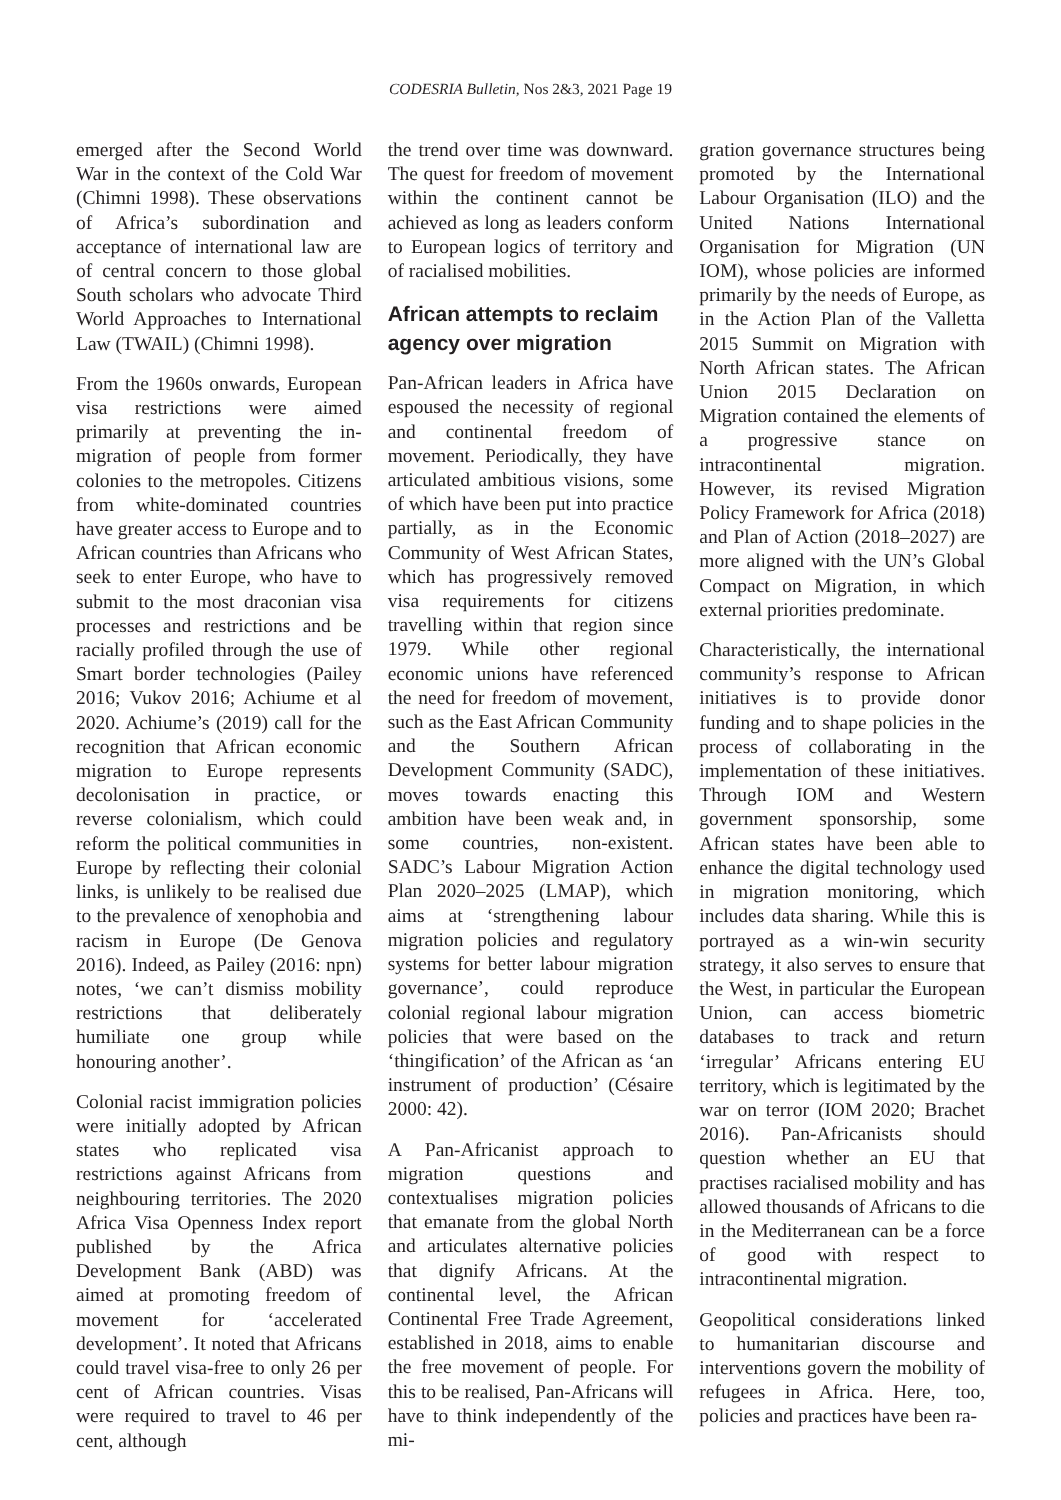CODESRIA Bulletin, Nos 2&3, 2021 Page 19
emerged after the Second World War in the context of the Cold War (Chimni 1998). These observations of Africa’s subordination and acceptance of international law are of central concern to those global South scholars who advocate Third World Approaches to International Law (TWAIL) (Chimni 1998).
From the 1960s onwards, European visa restrictions were aimed primarily at preventing the in-migration of people from former colonies to the metropoles. Citizens from white-dominated countries have greater access to Europe and to African countries than Africans who seek to enter Europe, who have to submit to the most draconian visa processes and restrictions and be racially profiled through the use of Smart border technologies (Pailey 2016; Vukov 2016; Achiume et al 2020. Achiume’s (2019) call for the recognition that African economic migration to Europe represents decolonisation in practice, or reverse colonialism, which could reform the political communities in Europe by reflecting their colonial links, is unlikely to be realised due to the prevalence of xenophobia and racism in Europe (De Genova 2016). Indeed, as Pailey (2016: npn) notes, ‘we can’t dismiss mobility restrictions that deliberately humiliate one group while honouring another’.
Colonial racist immigration policies were initially adopted by African states who replicated visa restrictions against Africans from neighbouring territories. The 2020 Africa Visa Openness Index report published by the Africa Development Bank (ABD) was aimed at promoting freedom of movement for ‘accelerated development’. It noted that Africans could travel visa-free to only 26 per cent of African countries. Visas were required to travel to 46 per cent, although
the trend over time was downward. The quest for freedom of movement within the continent cannot be achieved as long as leaders conform to European logics of territory and of racialised mobilities.
African attempts to reclaim agency over migration
Pan-African leaders in Africa have espoused the necessity of regional and continental freedom of movement. Periodically, they have articulated ambitious visions, some of which have been put into practice partially, as in the Economic Community of West African States, which has progressively removed visa requirements for citizens travelling within that region since 1979. While other regional economic unions have referenced the need for freedom of movement, such as the East African Community and the Southern African Development Community (SADC), moves towards enacting this ambition have been weak and, in some countries, non-existent. SADC’s Labour Migration Action Plan 2020–2025 (LMAP), which aims at ‘strengthening labour migration policies and regulatory systems for better labour migration governance’, could reproduce colonial regional labour migration policies that were based on the ‘thingification’ of the African as ‘an instrument of production’ (Césaire 2000: 42).
A Pan-Africanist approach to migration questions and contextualises migration policies that emanate from the global North and articulates alternative policies that dignify Africans. At the continental level, the African Continental Free Trade Agreement, established in 2018, aims to enable the free movement of people. For this to be realised, Pan-Africans will have to think independently of the mi-
gration governance structures being promoted by the International Labour Organisation (ILO) and the United Nations International Organisation for Migration (UN IOM), whose policies are informed primarily by the needs of Europe, as in the Action Plan of the Valletta 2015 Summit on Migration with North African states. The African Union 2015 Declaration on Migration contained the elements of a progressive stance on intracontinental migration. However, its revised Migration Policy Framework for Africa (2018) and Plan of Action (2018–2027) are more aligned with the UN’s Global Compact on Migration, in which external priorities predominate.
Characteristically, the international community’s response to African initiatives is to provide donor funding and to shape policies in the process of collaborating in the implementation of these initiatives. Through IOM and Western government sponsorship, some African states have been able to enhance the digital technology used in migration monitoring, which includes data sharing. While this is portrayed as a win-win security strategy, it also serves to ensure that the West, in particular the European Union, can access biometric databases to track and return ‘irregular’ Africans entering EU territory, which is legitimated by the war on terror (IOM 2020; Brachet 2016). Pan-Africanists should question whether an EU that practises racialised mobility and has allowed thousands of Africans to die in the Mediterranean can be a force of good with respect to intracontinental migration.
Geopolitical considerations linked to humanitarian discourse and interventions govern the mobility of refugees in Africa. Here, too, policies and practices have been ra-